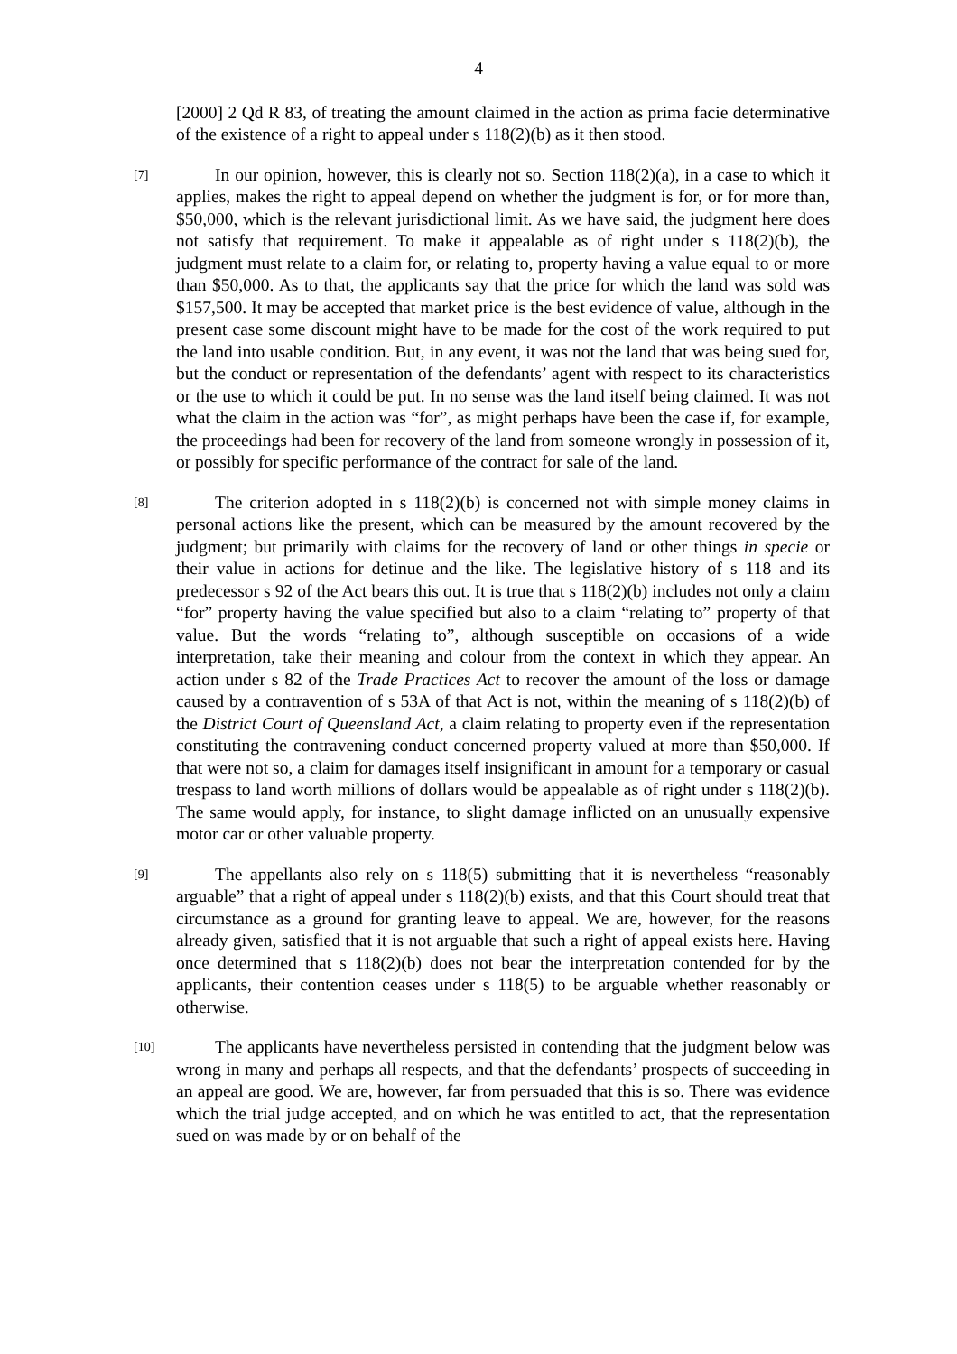4
[2000] 2 Qd R 83, of treating the amount claimed in the action as prima facie determinative of the existence of a right to appeal under s 118(2)(b) as it then stood.
[7]
In our opinion, however, this is clearly not so. Section 118(2)(a), in a case to which it applies, makes the right to appeal depend on whether the judgment is for, or for more than, $50,000, which is the relevant jurisdictional limit. As we have said, the judgment here does not satisfy that requirement. To make it appealable as of right under s 118(2)(b), the judgment must relate to a claim for, or relating to, property having a value equal to or more than $50,000. As to that, the applicants say that the price for which the land was sold was $157,500. It may be accepted that market price is the best evidence of value, although in the present case some discount might have to be made for the cost of the work required to put the land into usable condition. But, in any event, it was not the land that was being sued for, but the conduct or representation of the defendants’ agent with respect to its characteristics or the use to which it could be put. In no sense was the land itself being claimed. It was not what the claim in the action was “for”, as might perhaps have been the case if, for example, the proceedings had been for recovery of the land from someone wrongly in possession of it, or possibly for specific performance of the contract for sale of the land.
[8]
The criterion adopted in s 118(2)(b) is concerned not with simple money claims in personal actions like the present, which can be measured by the amount recovered by the judgment; but primarily with claims for the recovery of land or other things in specie or their value in actions for detinue and the like. The legislative history of s 118 and its predecessor s 92 of the Act bears this out. It is true that s 118(2)(b) includes not only a claim “for” property having the value specified but also to a claim “relating to” property of that value. But the words “relating to”, although susceptible on occasions of a wide interpretation, take their meaning and colour from the context in which they appear. An action under s 82 of the Trade Practices Act to recover the amount of the loss or damage caused by a contravention of s 53A of that Act is not, within the meaning of s 118(2)(b) of the District Court of Queensland Act, a claim relating to property even if the representation constituting the contravening conduct concerned property valued at more than $50,000. If that were not so, a claim for damages itself insignificant in amount for a temporary or casual trespass to land worth millions of dollars would be appealable as of right under s 118(2)(b). The same would apply, for instance, to slight damage inflicted on an unusually expensive motor car or other valuable property.
[9]
The appellants also rely on s 118(5) submitting that it is nevertheless “reasonably arguable” that a right of appeal under s 118(2)(b) exists, and that this Court should treat that circumstance as a ground for granting leave to appeal. We are, however, for the reasons already given, satisfied that it is not arguable that such a right of appeal exists here. Having once determined that s 118(2)(b) does not bear the interpretation contended for by the applicants, their contention ceases under s 118(5) to be arguable whether reasonably or otherwise.
[10]
The applicants have nevertheless persisted in contending that the judgment below was wrong in many and perhaps all respects, and that the defendants’ prospects of succeeding in an appeal are good. We are, however, far from persuaded that this is so. There was evidence which the trial judge accepted, and on which he was entitled to act, that the representation sued on was made by or on behalf of the